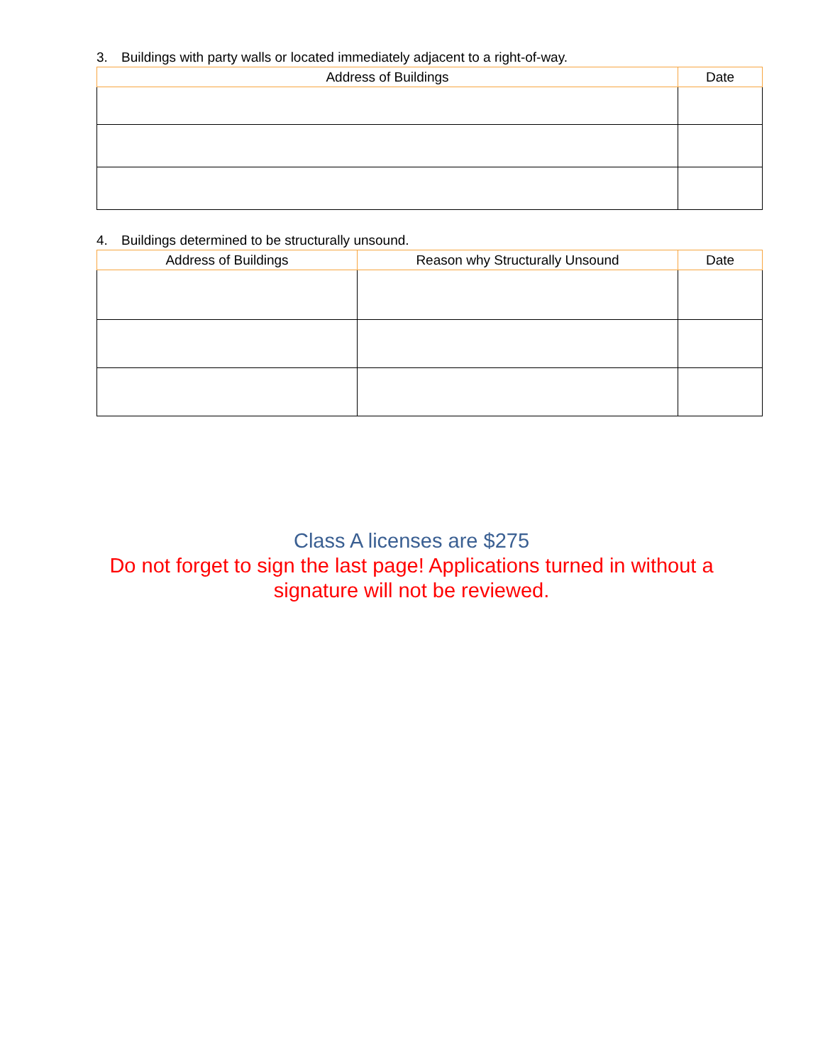3. Buildings with party walls or located immediately adjacent to a right-of-way.
| Address of Buildings | Date |
| --- | --- |
4. Buildings determined to be structurally unsound.
| Address of Buildings | Reason why Structurally Unsound | Date |
| --- | --- | --- |
Class A licenses are $275
Do not forget to sign the last page! Applications turned in without a signature will not be reviewed.